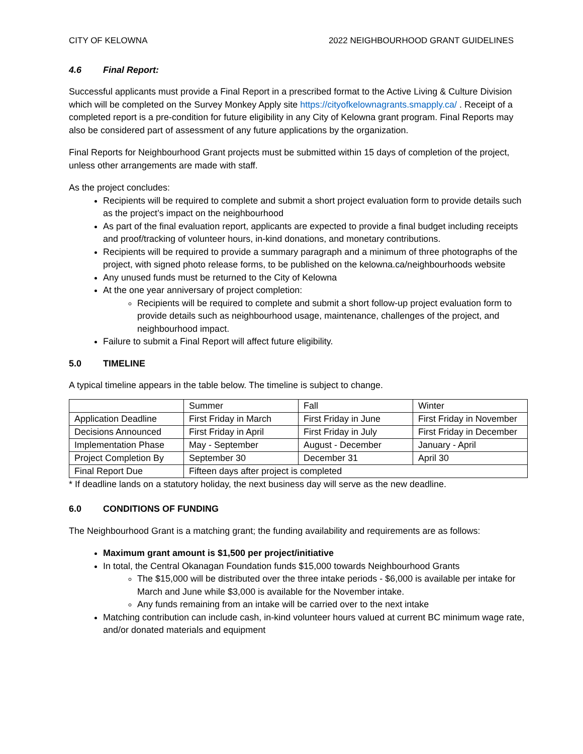CITY OF KELOWNA 2022 NEIGHBOURHOOD GRANT GUIDELINES
4.6 Final Report:
Successful applicants must provide a Final Report in a prescribed format to the Active Living & Culture Division which will be completed on the Survey Monkey Apply site https://cityofkelownagrants.smapply.ca/ . Receipt of a completed report is a pre-condition for future eligibility in any City of Kelowna grant program. Final Reports may also be considered part of assessment of any future applications by the organization.
Final Reports for Neighbourhood Grant projects must be submitted within 15 days of completion of the project, unless other arrangements are made with staff.
As the project concludes:
Recipients will be required to complete and submit a short project evaluation form to provide details such as the project’s impact on the neighbourhood
As part of the final evaluation report, applicants are expected to provide a final budget including receipts and proof/tracking of volunteer hours, in-kind donations, and monetary contributions.
Recipients will be required to provide a summary paragraph and a minimum of three photographs of the project, with signed photo release forms, to be published on the kelowna.ca/neighbourhoods website
Any unused funds must be returned to the City of Kelowna
At the one year anniversary of project completion:
Recipients will be required to complete and submit a short follow-up project evaluation form to provide details such as neighbourhood usage, maintenance, challenges of the project, and neighbourhood impact.
Failure to submit a Final Report will affect future eligibility.
5.0 TIMELINE
A typical timeline appears in the table below. The timeline is subject to change.
| | Summer | Fall | Winter |
| Application Deadline | First Friday in March | First Friday in June | First Friday in November |
| Decisions Announced | First Friday in April | First Friday in July | First Friday in December |
| Implementation Phase | May - September | August - December | January - April |
| Project Completion By | September 30 | December 31 | April 30 |
| Final Report Due | Fifteen days after project is completed | | |
* If deadline lands on a statutory holiday, the next business day will serve as the new deadline.
6.0 CONDITIONS OF FUNDING
The Neighbourhood Grant is a matching grant; the funding availability and requirements are as follows:
Maximum grant amount is $1,500 per project/initiative
In total, the Central Okanagan Foundation funds $15,000 towards Neighbourhood Grants
The $15,000 will be distributed over the three intake periods - $6,000 is available per intake for March and June while $3,000 is available for the November intake.
Any funds remaining from an intake will be carried over to the next intake
Matching contribution can include cash, in-kind volunteer hours valued at current BC minimum wage rate, and/or donated materials and equipment